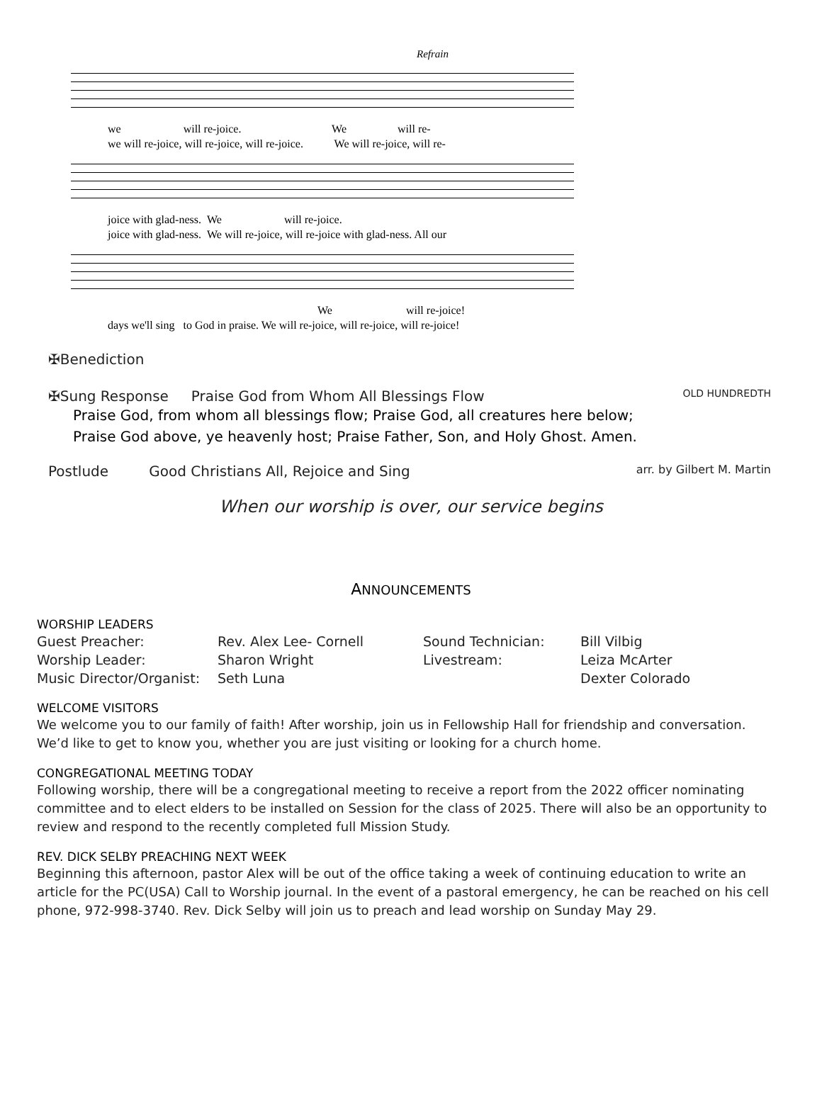Refrain
we will re-joice. We will re-
we will re-joice, will re-joice, will re-joice. We will re-joice, will re-
joice with glad-ness. We will re-joice.
joice with glad-ness. We will re-joice, will re-joice with glad-ness. All our
We will re-joice!
days we'll sing to God in praise. We will re-joice, will re-joice, will re-joice!
✠Benediction
✠Sung Response Praise God from Whom All Blessings Flow OLD HUNDREDTH
Praise God, from whom all blessings flow; Praise God, all creatures here below;
Praise God above, ye heavenly host; Praise Father, Son, and Holy Ghost. Amen.
Postlude Good Christians All, Rejoice and Sing arr. by Gilbert M. Martin
When our worship is over, our service begins
ANNOUNCEMENTS
WORSHIP LEADERS
| Guest Preacher: | Rev. Alex Lee- Cornell | Sound Technician: | Bill Vilbig |
| Worship Leader: | Sharon Wright | Livestream: | Leiza McArter |
| Music Director/Organist: | Seth Luna | | Dexter Colorado |
WELCOME VISITORS
We welcome you to our family of faith! After worship, join us in Fellowship Hall for friendship and conversation. We’d like to get to know you, whether you are just visiting or looking for a church home.
CONGREGATIONAL MEETING TODAY
Following worship, there will be a congregational meeting to receive a report from the 2022 officer nominating committee and to elect elders to be installed on Session for the class of 2025. There will also be an opportunity to review and respond to the recently completed full Mission Study.
REV. DICK SELBY PREACHING NEXT WEEK
Beginning this afternoon, pastor Alex will be out of the office taking a week of continuing education to write an article for the PC(USA) Call to Worship journal. In the event of a pastoral emergency, he can be reached on his cell phone, 972-998-3740. Rev. Dick Selby will join us to preach and lead worship on Sunday May 29.